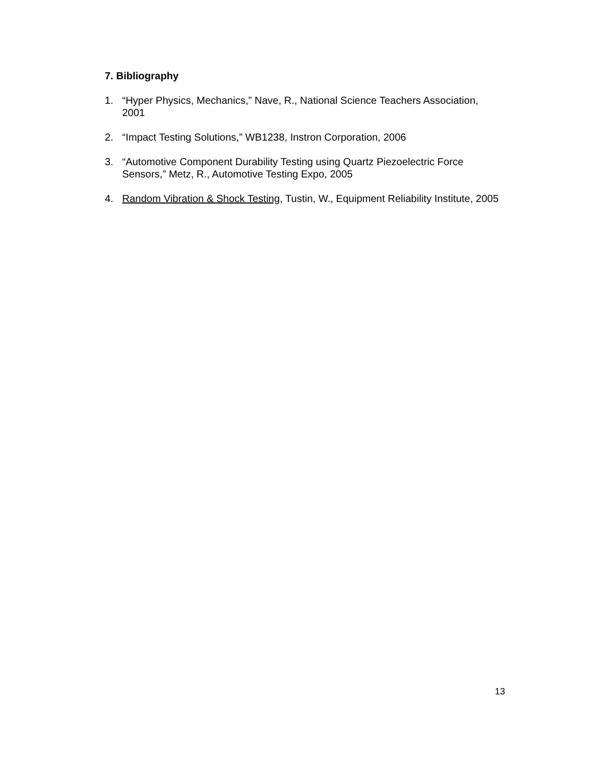7. Bibliography
1. “Hyper Physics, Mechanics,” Nave, R., National Science Teachers Association, 2001
2. “Impact Testing Solutions,” WB1238, Instron Corporation, 2006
3. “Automotive Component Durability Testing using Quartz Piezoelectric Force Sensors,” Metz, R., Automotive Testing Expo, 2005
4. Random Vibration & Shock Testing, Tustin, W., Equipment Reliability Institute, 2005
13